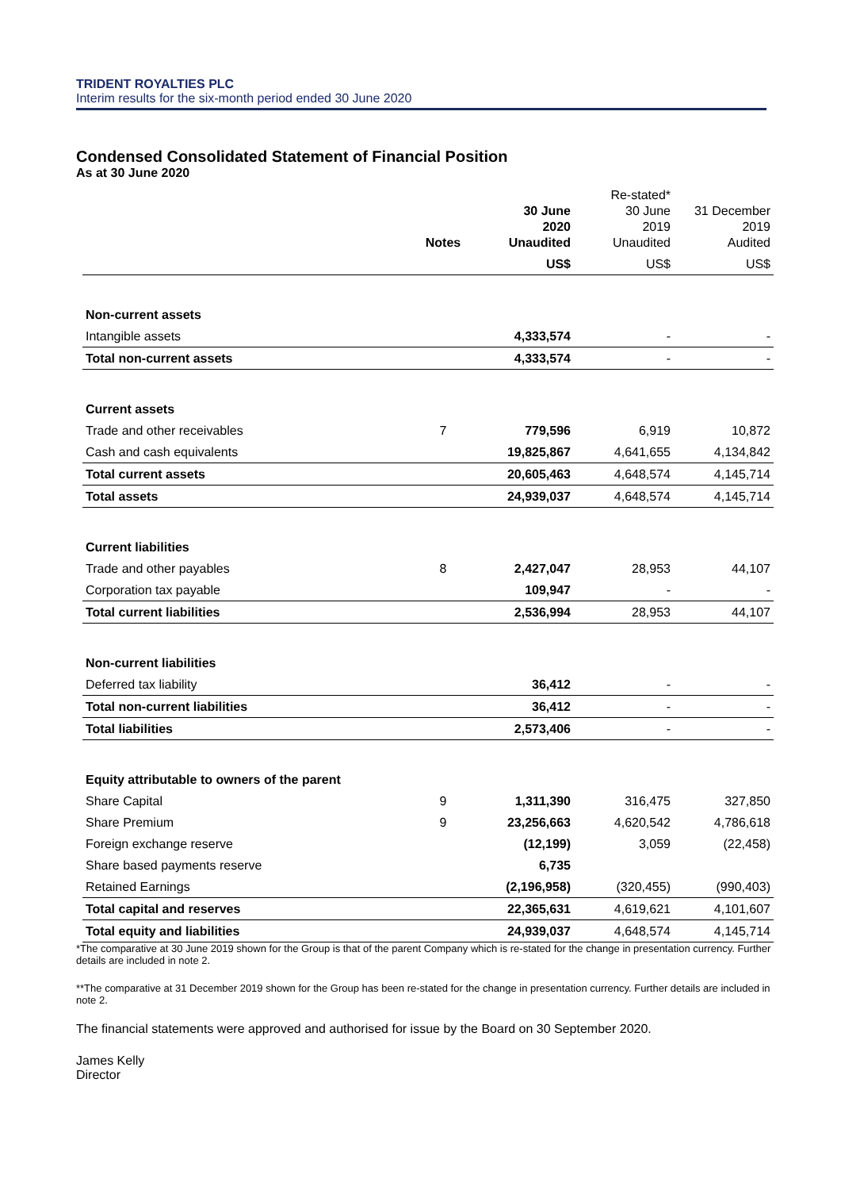TRIDENT ROYALTIES PLC
Interim results for the six-month period ended 30 June 2020
Condensed Consolidated Statement of Financial Position
As at 30 June 2020
| | Notes | 30 June 2020 Unaudited | Re-stated* 30 June 2019 Unaudited | 31 December 2019 Audited |
| --- | --- | --- | --- | --- |
| | | US$ | US$ | US$ |
| Non-current assets | | | | |
| Intangible assets | | 4,333,574 | - | - |
| Total non-current assets | | 4,333,574 | - | - |
| Current assets | | | | |
| Trade and other receivables | 7 | 779,596 | 6,919 | 10,872 |
| Cash and cash equivalents | | 19,825,867 | 4,641,655 | 4,134,842 |
| Total current assets | | 20,605,463 | 4,648,574 | 4,145,714 |
| Total assets | | 24,939,037 | 4,648,574 | 4,145,714 |
| Current liabilities | | | | |
| Trade and other payables | 8 | 2,427,047 | 28,953 | 44,107 |
| Corporation tax payable | | 109,947 | - | - |
| Total current liabilities | | 2,536,994 | 28,953 | 44,107 |
| Non-current liabilities | | | | |
| Deferred tax liability | | 36,412 | - | - |
| Total non-current liabilities | | 36,412 | - | - |
| Total liabilities | | 2,573,406 | - | - |
| Equity attributable to owners of the parent | | | | |
| Share Capital | 9 | 1,311,390 | 316,475 | 327,850 |
| Share Premium | 9 | 23,256,663 | 4,620,542 | 4,786,618 |
| Foreign exchange reserve | | (12,199) | 3,059 | (22,458) |
| Share based payments reserve | | 6,735 | | |
| Retained Earnings | | (2,196,958) | (320,455) | (990,403) |
| Total capital and reserves | | 22,365,631 | 4,619,621 | 4,101,607 |
| Total equity and liabilities | | 24,939,037 | 4,648,574 | 4,145,714 |
*The comparative at 30 June 2019 shown for the Group is that of the parent Company which is re-stated for the change in presentation currency. Further details are included in note 2.
**The comparative at 31 December 2019 shown for the Group has been re-stated for the change in presentation currency. Further details are included in note 2.
The financial statements were approved and authorised for issue by the Board on 30 September 2020.
James Kelly
Director